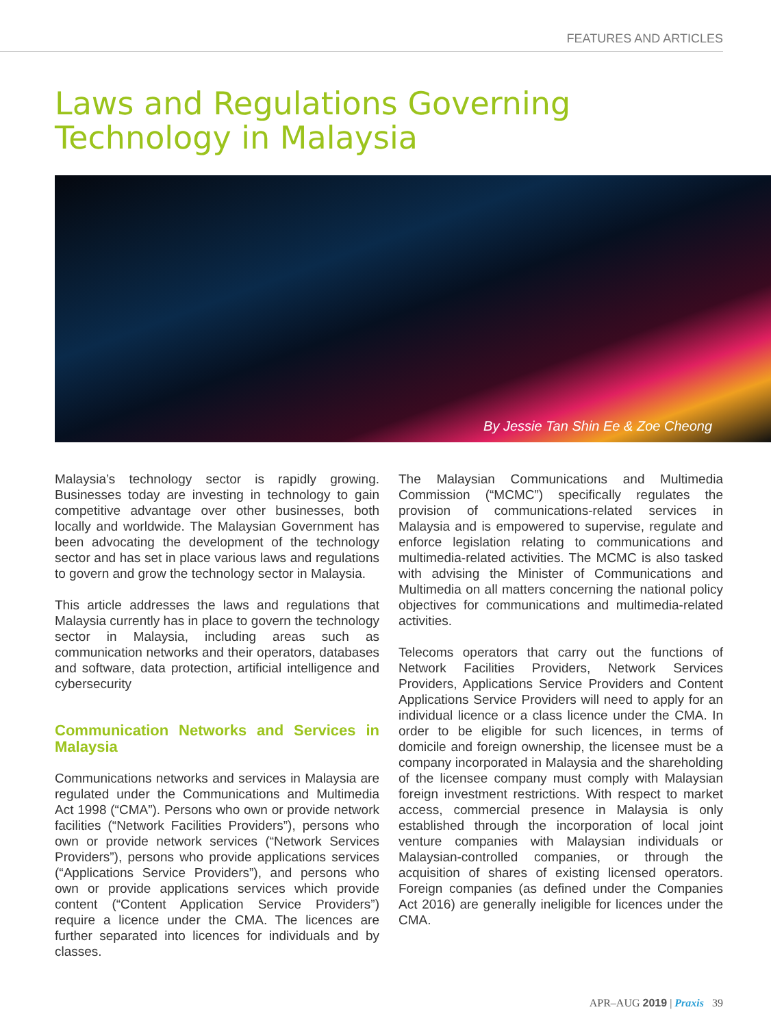FEATURES AND ARTICLES
Laws and Regulations Governing
Technology in Malaysia
By Jessie Tan Shin Ee & Zoe Cheong
Malaysia’s technology sector is rapidly growing. Businesses today are investing in technology to gain competitive advantage over other businesses, both locally and worldwide. The Malaysian Government has been advocating the development of the technology sector and has set in place various laws and regulations to govern and grow the technology sector in Malaysia.
This article addresses the laws and regulations that Malaysia currently has in place to govern the technology sector in Malaysia, including areas such as communication networks and their operators, databases and software, data protection, artificial intelligence and cybersecurity
Communication Networks and Services in Malaysia
Communications networks and services in Malaysia are regulated under the Communications and Multimedia Act 1998 (“CMA”). Persons who own or provide network facilities (“Network Facilities Providers”), persons who own or provide network services (“Network Services Providers”), persons who provide applications services (“Applications Service Providers”), and persons who own or provide applications services which provide content (“Content Application Service Providers”) require a licence under the CMA. The licences are further separated into licences for individuals and by classes.
The Malaysian Communications and Multimedia Commission (“MCMC”) specifically regulates the provision of communications-related services in Malaysia and is empowered to supervise, regulate and enforce legislation relating to communications and multimedia-related activities. The MCMC is also tasked with advising the Minister of Communications and Multimedia on all matters concerning the national policy objectives for communications and multimedia-related activities.
Telecoms operators that carry out the functions of Network Facilities Providers, Network Services Providers, Applications Service Providers and Content Applications Service Providers will need to apply for an individual licence or a class licence under the CMA. In order to be eligible for such licences, in terms of domicile and foreign ownership, the licensee must be a company incorporated in Malaysia and the shareholding of the licensee company must comply with Malaysian foreign investment restrictions. With respect to market access, commercial presence in Malaysia is only established through the incorporation of local joint venture companies with Malaysian individuals or Malaysian-controlled companies, or through the acquisition of shares of existing licensed operators. Foreign companies (as defined under the Companies Act 2016) are generally ineligible for licences under the CMA.
APR–AUG 2019 | Praxis 39